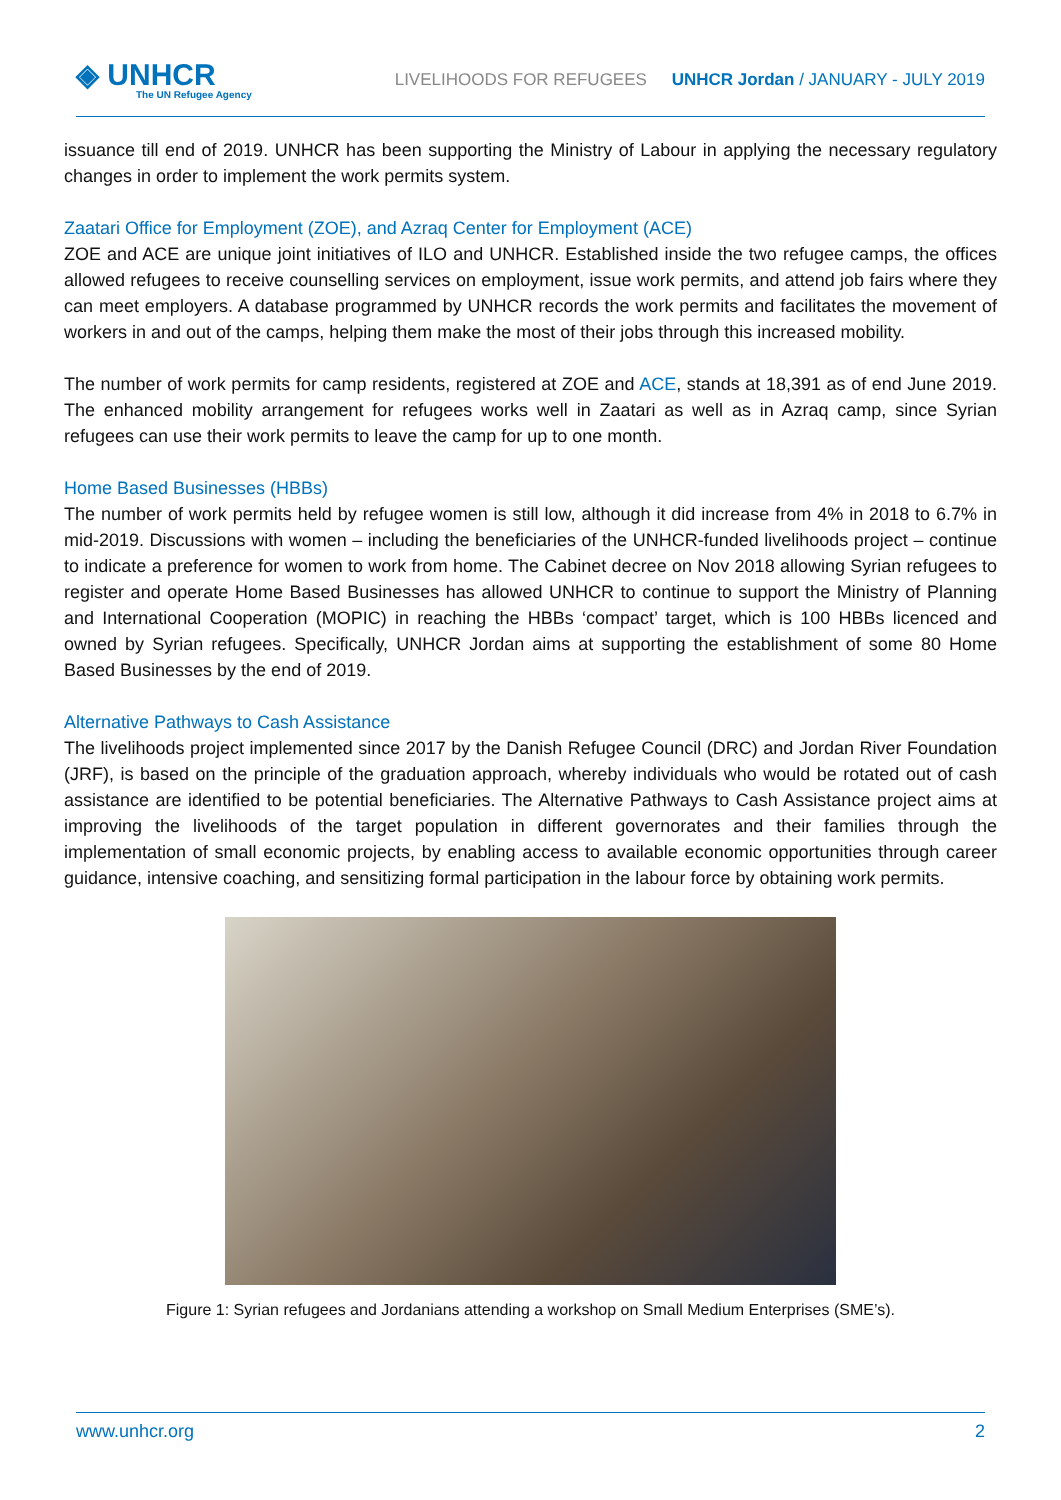◈ UNHCR
The UN Refugee Agency
LIVELIHOODS FOR REFUGEES UNHCR Jordan / JANUARY - JULY 2019
issuance till end of 2019. UNHCR has been supporting the Ministry of Labour in applying the necessary regulatory changes in order to implement the work permits system.
Zaatari Office for Employment (ZOE), and Azraq Center for Employment (ACE)
ZOE and ACE are unique joint initiatives of ILO and UNHCR. Established inside the two refugee camps, the offices allowed refugees to receive counselling services on employment, issue work permits, and attend job fairs where they can meet employers. A database programmed by UNHCR records the work permits and facilitates the movement of workers in and out of the camps, helping them make the most of their jobs through this increased mobility.
The number of work permits for camp residents, registered at ZOE and ACE, stands at 18,391 as of end June 2019. The enhanced mobility arrangement for refugees works well in Zaatari as well as in Azraq camp, since Syrian refugees can use their work permits to leave the camp for up to one month.
Home Based Businesses (HBBs)
The number of work permits held by refugee women is still low, although it did increase from 4% in 2018 to 6.7% in mid-2019. Discussions with women – including the beneficiaries of the UNHCR-funded livelihoods project – continue to indicate a preference for women to work from home. The Cabinet decree on Nov 2018 allowing Syrian refugees to register and operate Home Based Businesses has allowed UNHCR to continue to support the Ministry of Planning and International Cooperation (MOPIC) in reaching the HBBs ‘compact’ target, which is 100 HBBs licenced and owned by Syrian refugees. Specifically, UNHCR Jordan aims at supporting the establishment of some 80 Home Based Businesses by the end of 2019.
Alternative Pathways to Cash Assistance
The livelihoods project implemented since 2017 by the Danish Refugee Council (DRC) and Jordan River Foundation (JRF), is based on the principle of the graduation approach, whereby individuals who would be rotated out of cash assistance are identified to be potential beneficiaries. The Alternative Pathways to Cash Assistance project aims at improving the livelihoods of the target population in different governorates and their families through the implementation of small economic projects, by enabling access to available economic opportunities through career guidance, intensive coaching, and sensitizing formal participation in the labour force by obtaining work permits.
Figure 1: Syrian refugees and Jordanians attending a workshop on Small Medium Enterprises (SME’s).
www.unhcr.org 2